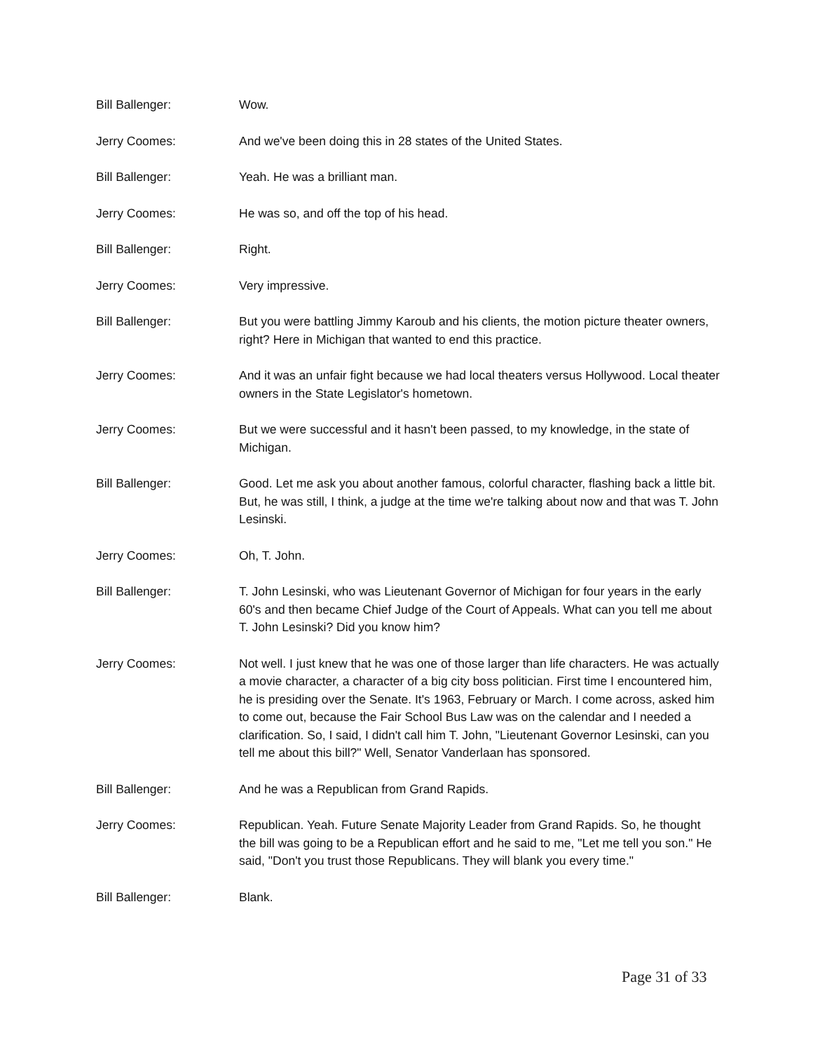Bill Ballenger: Wow.
Jerry Coomes: And we've been doing this in 28 states of the United States.
Bill Ballenger: Yeah. He was a brilliant man.
Jerry Coomes: He was so, and off the top of his head.
Bill Ballenger: Right.
Jerry Coomes: Very impressive.
Bill Ballenger: But you were battling Jimmy Karoub and his clients, the motion picture theater owners, right? Here in Michigan that wanted to end this practice.
Jerry Coomes: And it was an unfair fight because we had local theaters versus Hollywood. Local theater owners in the State Legislator's hometown.
Jerry Coomes: But we were successful and it hasn't been passed, to my knowledge, in the state of Michigan.
Bill Ballenger: Good. Let me ask you about another famous, colorful character, flashing back a little bit. But, he was still, I think, a judge at the time we're talking about now and that was T. John Lesinski.
Jerry Coomes: Oh, T. John.
Bill Ballenger: T. John Lesinski, who was Lieutenant Governor of Michigan for four years in the early 60's and then became Chief Judge of the Court of Appeals. What can you tell me about T. John Lesinski? Did you know him?
Jerry Coomes: Not well. I just knew that he was one of those larger than life characters. He was actually a movie character, a character of a big city boss politician. First time I encountered him, he is presiding over the Senate. It's 1963, February or March. I come across, asked him to come out, because the Fair School Bus Law was on the calendar and I needed a clarification. So, I said, I didn't call him T. John, "Lieutenant Governor Lesinski, can you tell me about this bill?" Well, Senator Vanderlaan has sponsored.
Bill Ballenger: And he was a Republican from Grand Rapids.
Jerry Coomes: Republican. Yeah. Future Senate Majority Leader from Grand Rapids. So, he thought the bill was going to be a Republican effort and he said to me, "Let me tell you son." He said, "Don't you trust those Republicans. They will blank you every time."
Bill Ballenger: Blank.
Page 31 of 33